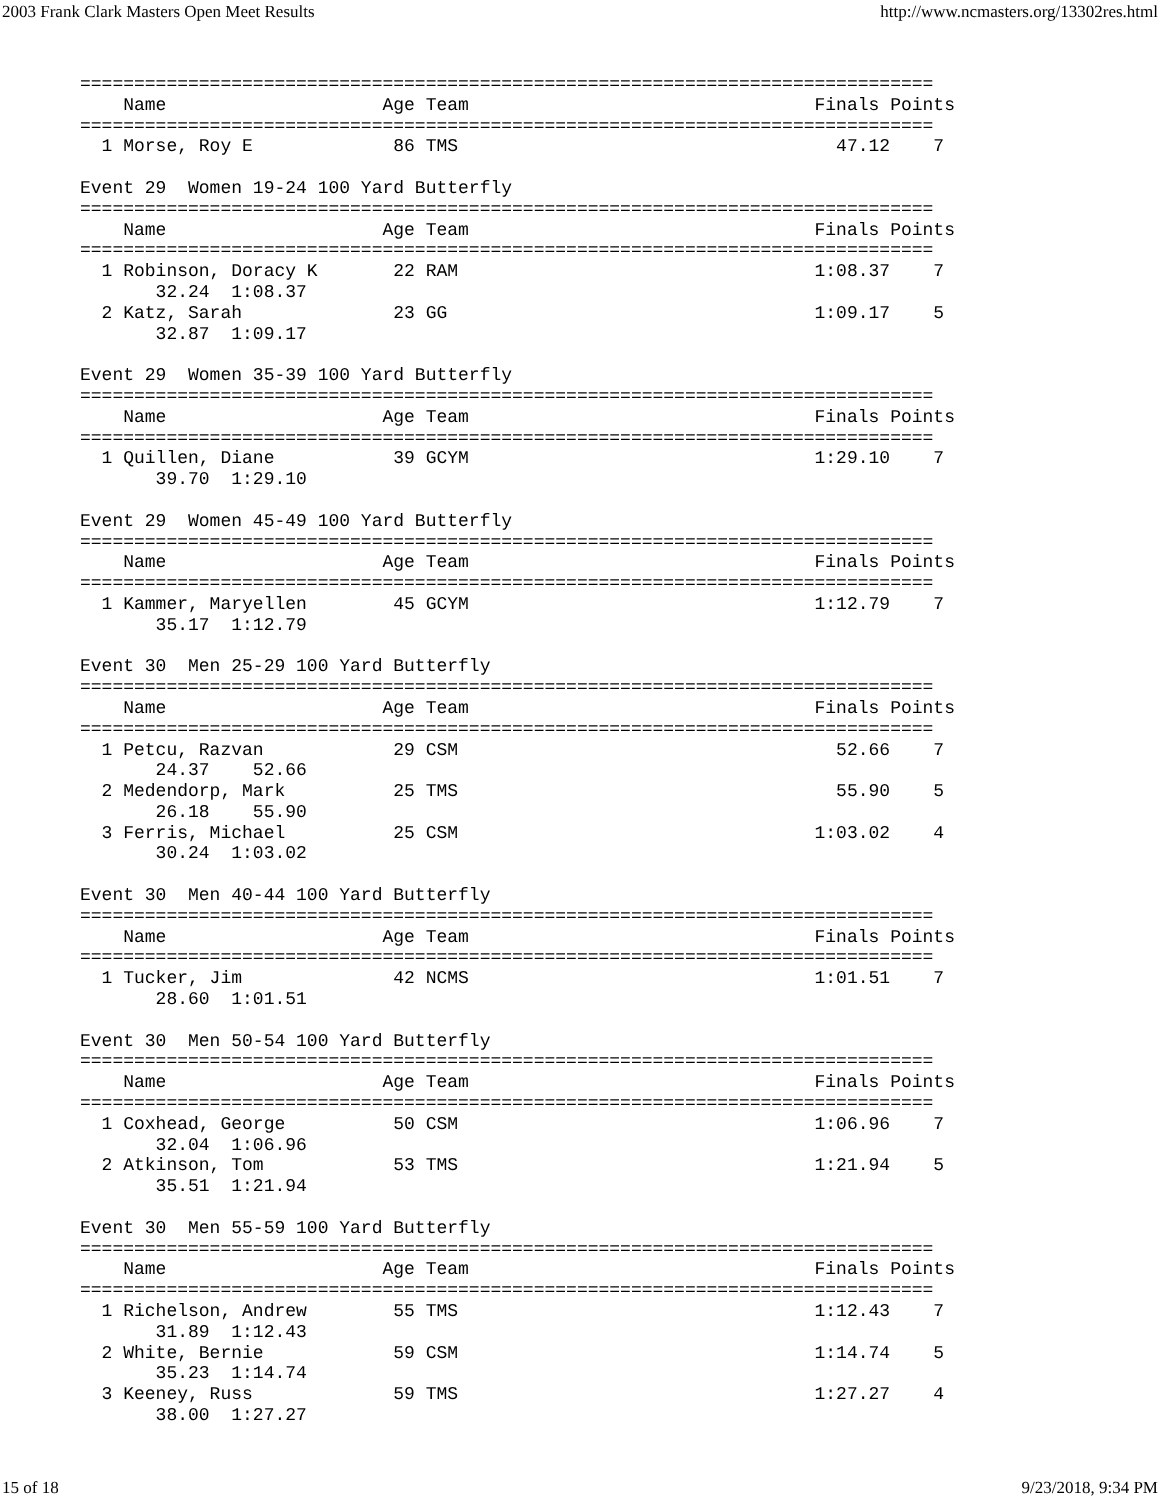2003 Frank Clark Masters Open Meet Results http://www.ncmasters.org/13302res.html
===============================================================================
    Name                    Age Team                                Finals Points
===============================================================================
  1 Morse, Roy E             86 TMS                                   47.12    7

Event 29  Women 19-24 100 Yard Butterfly
===============================================================================
    Name                    Age Team                                Finals Points
===============================================================================
  1 Robinson, Doracy K       22 RAM                                 1:08.37    7
       32.24  1:08.37
  2 Katz, Sarah              23 GG                                  1:09.17    5
       32.87  1:09.17

Event 29  Women 35-39 100 Yard Butterfly
===============================================================================
    Name                    Age Team                                Finals Points
===============================================================================
  1 Quillen, Diane           39 GCYM                                1:29.10    7
       39.70  1:29.10

Event 29  Women 45-49 100 Yard Butterfly
===============================================================================
    Name                    Age Team                                Finals Points
===============================================================================
  1 Kammer, Maryellen        45 GCYM                                1:12.79    7
       35.17  1:12.79

Event 30  Men 25-29 100 Yard Butterfly
===============================================================================
    Name                    Age Team                                Finals Points
===============================================================================
  1 Petcu, Razvan            29 CSM                                   52.66    7
       24.37    52.66
  2 Medendorp, Mark          25 TMS                                   55.90    5
       26.18    55.90
  3 Ferris, Michael          25 CSM                                 1:03.02    4
       30.24  1:03.02

Event 30  Men 40-44 100 Yard Butterfly
===============================================================================
    Name                    Age Team                                Finals Points
===============================================================================
  1 Tucker, Jim              42 NCMS                                1:01.51    7
       28.60  1:01.51

Event 30  Men 50-54 100 Yard Butterfly
===============================================================================
    Name                    Age Team                                Finals Points
===============================================================================
  1 Coxhead, George          50 CSM                                 1:06.96    7
       32.04  1:06.96
  2 Atkinson, Tom            53 TMS                                 1:21.94    5
       35.51  1:21.94

Event 30  Men 55-59 100 Yard Butterfly
===============================================================================
    Name                    Age Team                                Finals Points
===============================================================================
  1 Richelson, Andrew        55 TMS                                 1:12.43    7
       31.89  1:12.43
  2 White, Bernie            59 CSM                                 1:14.74    5
       35.23  1:14.74
  3 Keeney, Russ             59 TMS                                 1:27.27    4
       38.00  1:27.27
15 of 18 9/23/2018, 9:34 PM